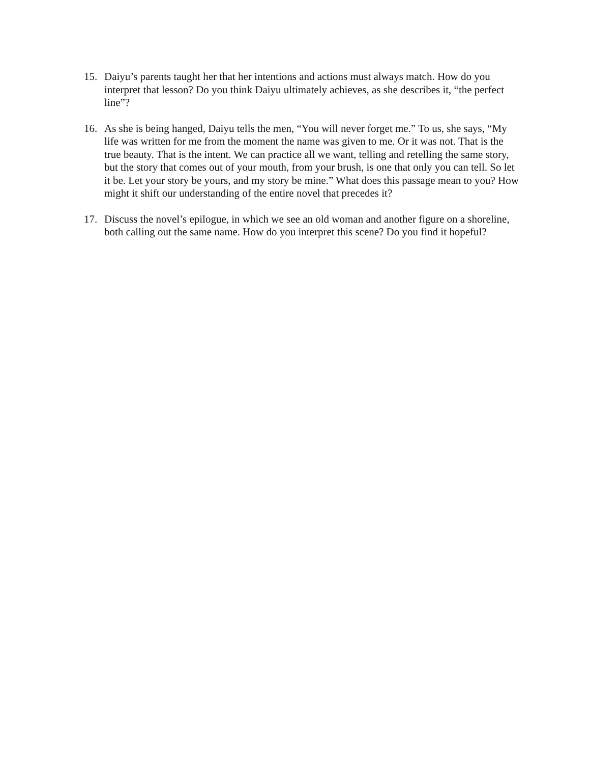15. Daiyu’s parents taught her that her intentions and actions must always match. How do you interpret that lesson? Do you think Daiyu ultimately achieves, as she describes it, “the perfect line”?
16. As she is being hanged, Daiyu tells the men, “You will never forget me.” To us, she says, “My life was written for me from the moment the name was given to me. Or it was not. That is the true beauty. That is the intent. We can practice all we want, telling and retelling the same story, but the story that comes out of your mouth, from your brush, is one that only you can tell. So let it be. Let your story be yours, and my story be mine.” What does this passage mean to you? How might it shift our understanding of the entire novel that precedes it?
17. Discuss the novel’s epilogue, in which we see an old woman and another figure on a shoreline, both calling out the same name. How do you interpret this scene? Do you find it hopeful?